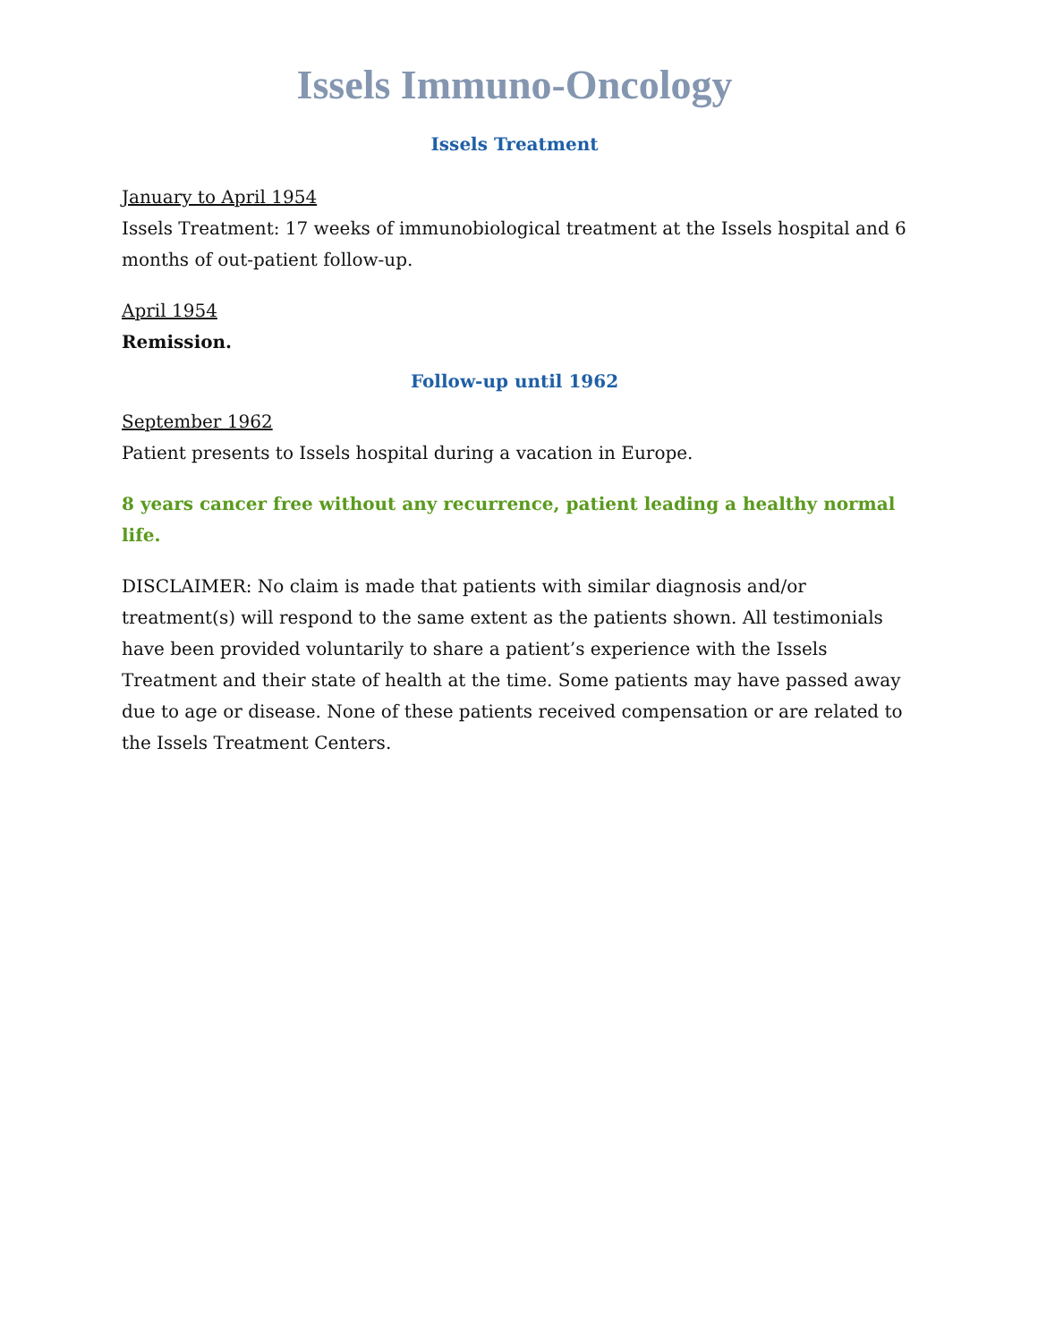Issels Immuno-Oncology
Issels Treatment
January to April 1954
Issels Treatment: 17 weeks of immunobiological treatment at the Issels hospital and 6 months of out-patient follow-up.
April 1954
Remission.
Follow-up until 1962
September 1962
Patient presents to Issels hospital during a vacation in Europe.
8 years cancer free without any recurrence, patient leading a healthy normal life.
DISCLAIMER: No claim is made that patients with similar diagnosis and/or treatment(s) will respond to the same extent as the patients shown. All testimonials have been provided voluntarily to share a patient’s experience with the Issels Treatment and their state of health at the time. Some patients may have passed away due to age or disease. None of these patients received compensation or are related to the Issels Treatment Centers.